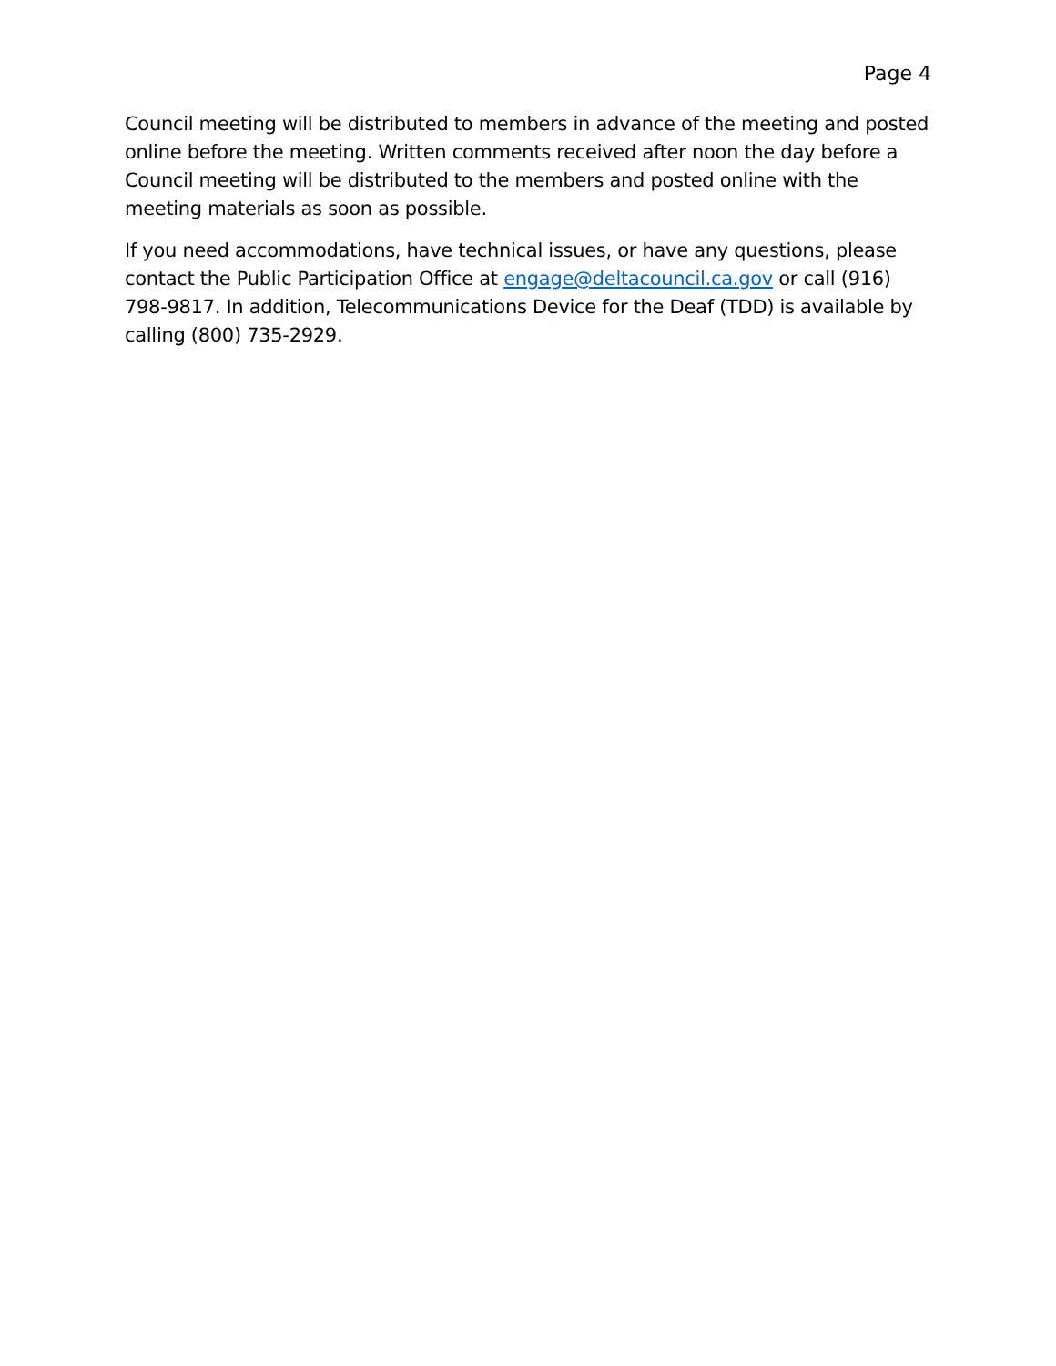Page 4
Council meeting will be distributed to members in advance of the meeting and posted online before the meeting. Written comments received after noon the day before a Council meeting will be distributed to the members and posted online with the meeting materials as soon as possible.
If you need accommodations, have technical issues, or have any questions, please contact the Public Participation Office at engage@deltacouncil.ca.gov or call (916) 798-9817. In addition, Telecommunications Device for the Deaf (TDD) is available by calling (800) 735-2929.